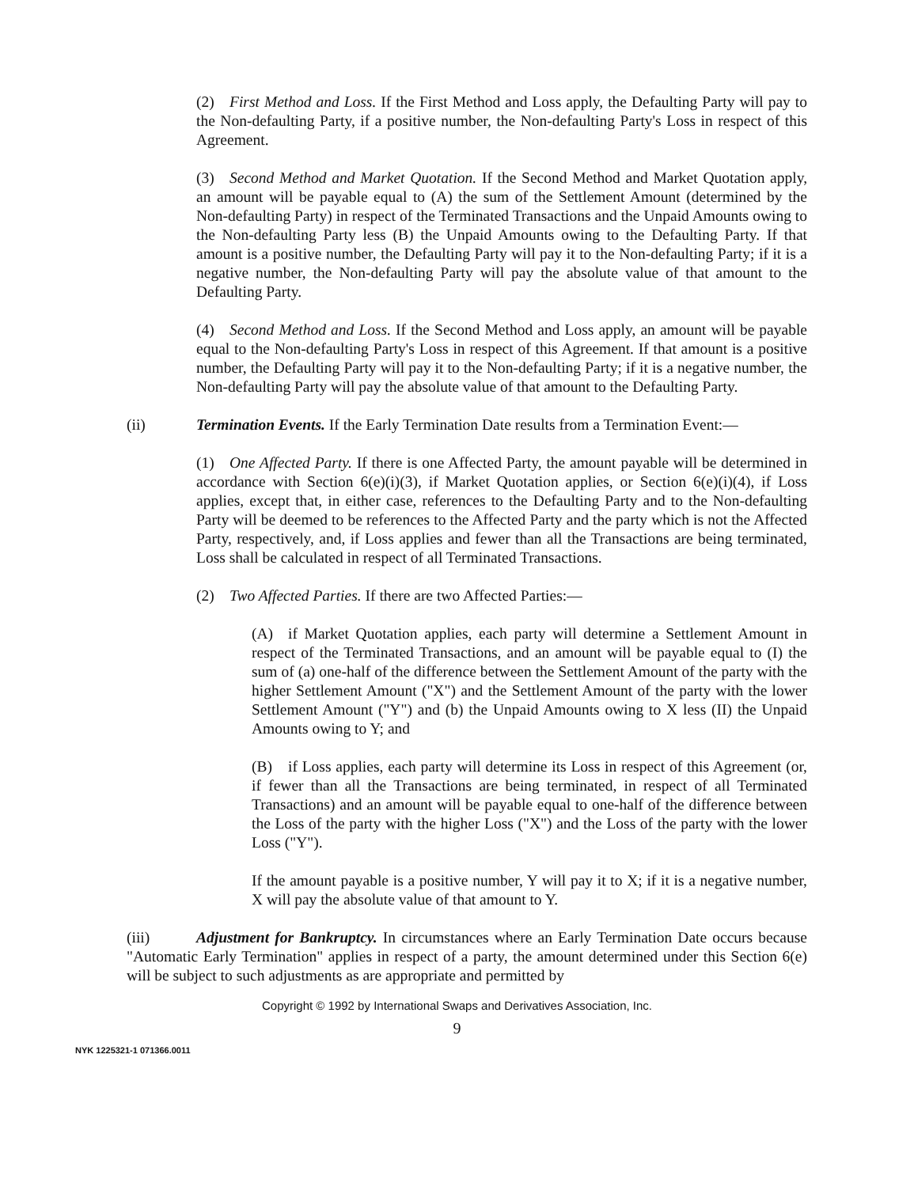(2) First Method and Loss. If the First Method and Loss apply, the Defaulting Party will pay to the Non-defaulting Party, if a positive number, the Non-defaulting Party's Loss in respect of this Agreement.
(3) Second Method and Market Quotation. If the Second Method and Market Quotation apply, an amount will be payable equal to (A) the sum of the Settlement Amount (determined by the Non-defaulting Party) in respect of the Terminated Transactions and the Unpaid Amounts owing to the Non-defaulting Party less (B) the Unpaid Amounts owing to the Defaulting Party. If that amount is a positive number, the Defaulting Party will pay it to the Non-defaulting Party; if it is a negative number, the Non-defaulting Party will pay the absolute value of that amount to the Defaulting Party.
(4) Second Method and Loss. If the Second Method and Loss apply, an amount will be payable equal to the Non-defaulting Party's Loss in respect of this Agreement. If that amount is a positive number, the Defaulting Party will pay it to the Non-defaulting Party; if it is a negative number, the Non-defaulting Party will pay the absolute value of that amount to the Defaulting Party.
(ii) Termination Events. If the Early Termination Date results from a Termination Event:—
(1) One Affected Party. If there is one Affected Party, the amount payable will be determined in accordance with Section 6(e)(i)(3), if Market Quotation applies, or Section 6(e)(i)(4), if Loss applies, except that, in either case, references to the Defaulting Party and to the Non-defaulting Party will be deemed to be references to the Affected Party and the party which is not the Affected Party, respectively, and, if Loss applies and fewer than all the Transactions are being terminated, Loss shall be calculated in respect of all Terminated Transactions.
(2) Two Affected Parties. If there are two Affected Parties:—
(A) if Market Quotation applies, each party will determine a Settlement Amount in respect of the Terminated Transactions, and an amount will be payable equal to (I) the sum of (a) one-half of the difference between the Settlement Amount of the party with the higher Settlement Amount ("X") and the Settlement Amount of the party with the lower Settlement Amount ("Y") and (b) the Unpaid Amounts owing to X less (II) the Unpaid Amounts owing to Y; and
(B) if Loss applies, each party will determine its Loss in respect of this Agreement (or, if fewer than all the Transactions are being terminated, in respect of all Terminated Transactions) and an amount will be payable equal to one-half of the difference between the Loss of the party with the higher Loss ("X") and the Loss of the party with the lower Loss ("Y").
If the amount payable is a positive number, Y will pay it to X; if it is a negative number, X will pay the absolute value of that amount to Y.
(iii) Adjustment for Bankruptcy. In circumstances where an Early Termination Date occurs because "Automatic Early Termination" applies in respect of a party, the amount determined under this Section 6(e) will be subject to such adjustments as are appropriate and permitted by
Copyright © 1992 by International Swaps and Derivatives Association, Inc.
9
NYK 1225321-1 071366.0011